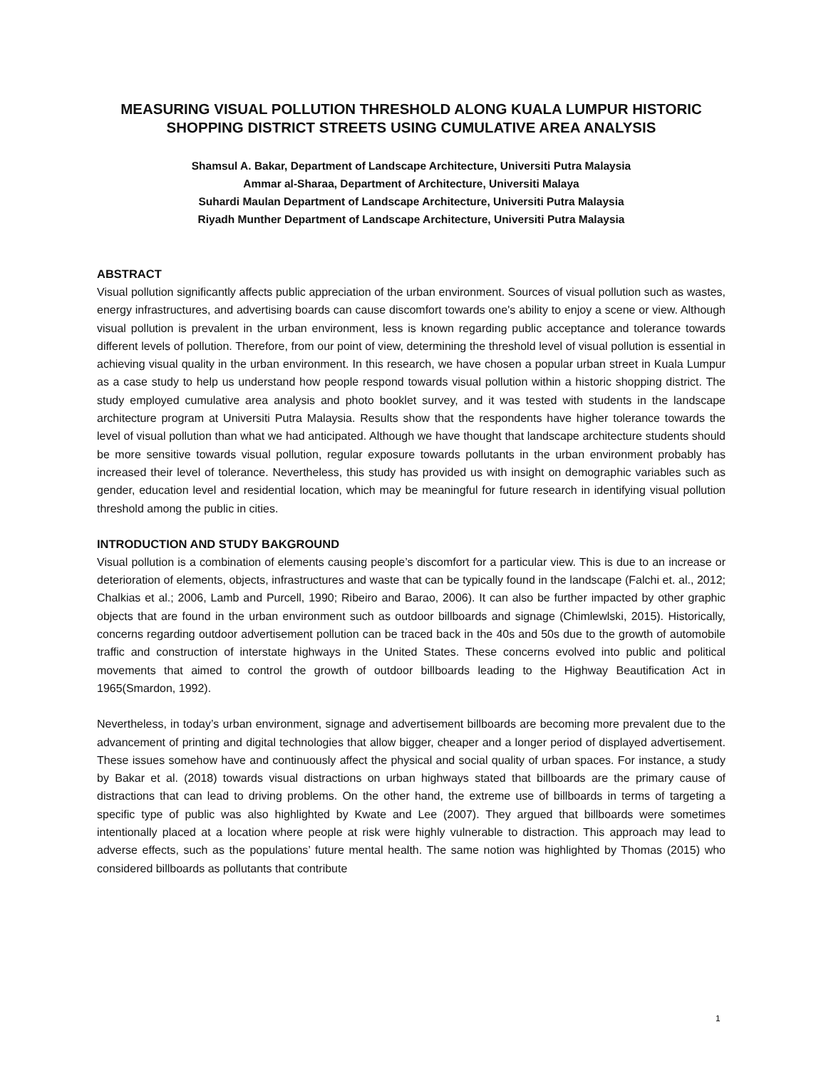MEASURING VISUAL POLLUTION THRESHOLD ALONG KUALA LUMPUR HISTORIC SHOPPING DISTRICT STREETS USING CUMULATIVE AREA ANALYSIS
Shamsul A. Bakar, Department of Landscape Architecture, Universiti Putra Malaysia
Ammar al-Sharaa, Department of Architecture, Universiti Malaya
Suhardi Maulan Department of Landscape Architecture, Universiti Putra Malaysia
Riyadh Munther Department of Landscape Architecture, Universiti Putra Malaysia
ABSTRACT
Visual pollution significantly affects public appreciation of the urban environment. Sources of visual pollution such as wastes, energy infrastructures, and advertising boards can cause discomfort towards one's ability to enjoy a scene or view. Although visual pollution is prevalent in the urban environment, less is known regarding public acceptance and tolerance towards different levels of pollution. Therefore, from our point of view, determining the threshold level of visual pollution is essential in achieving visual quality in the urban environment. In this research, we have chosen a popular urban street in Kuala Lumpur as a case study to help us understand how people respond towards visual pollution within a historic shopping district. The study employed cumulative area analysis and photo booklet survey, and it was tested with students in the landscape architecture program at Universiti Putra Malaysia. Results show that the respondents have higher tolerance towards the level of visual pollution than what we had anticipated. Although we have thought that landscape architecture students should be more sensitive towards visual pollution, regular exposure towards pollutants in the urban environment probably has increased their level of tolerance. Nevertheless, this study has provided us with insight on demographic variables such as gender, education level and residential location, which may be meaningful for future research in identifying visual pollution threshold among the public in cities.
INTRODUCTION AND STUDY BAKGROUND
Visual pollution is a combination of elements causing people’s discomfort for a particular view. This is due to an increase or deterioration of elements, objects, infrastructures and waste that can be typically found in the landscape (Falchi et. al., 2012; Chalkias et al.; 2006, Lamb and Purcell, 1990; Ribeiro and Barao, 2006). It can also be further impacted by other graphic objects that are found in the urban environment such as outdoor billboards and signage (Chimlewlski, 2015). Historically, concerns regarding outdoor advertisement pollution can be traced back in the 40s and 50s due to the growth of automobile traffic and construction of interstate highways in the United States. These concerns evolved into public and political movements that aimed to control the growth of outdoor billboards leading to the Highway Beautification Act in 1965(Smardon, 1992).
Nevertheless, in today’s urban environment, signage and advertisement billboards are becoming more prevalent due to the advancement of printing and digital technologies that allow bigger, cheaper and a longer period of displayed advertisement. These issues somehow have and continuously affect the physical and social quality of urban spaces. For instance, a study by Bakar et al. (2018) towards visual distractions on urban highways stated that billboards are the primary cause of distractions that can lead to driving problems. On the other hand, the extreme use of billboards in terms of targeting a specific type of public was also highlighted by Kwate and Lee (2007). They argued that billboards were sometimes intentionally placed at a location where people at risk were highly vulnerable to distraction. This approach may lead to adverse effects, such as the populations’ future mental health. The same notion was highlighted by Thomas (2015) who considered billboards as pollutants that contribute
1